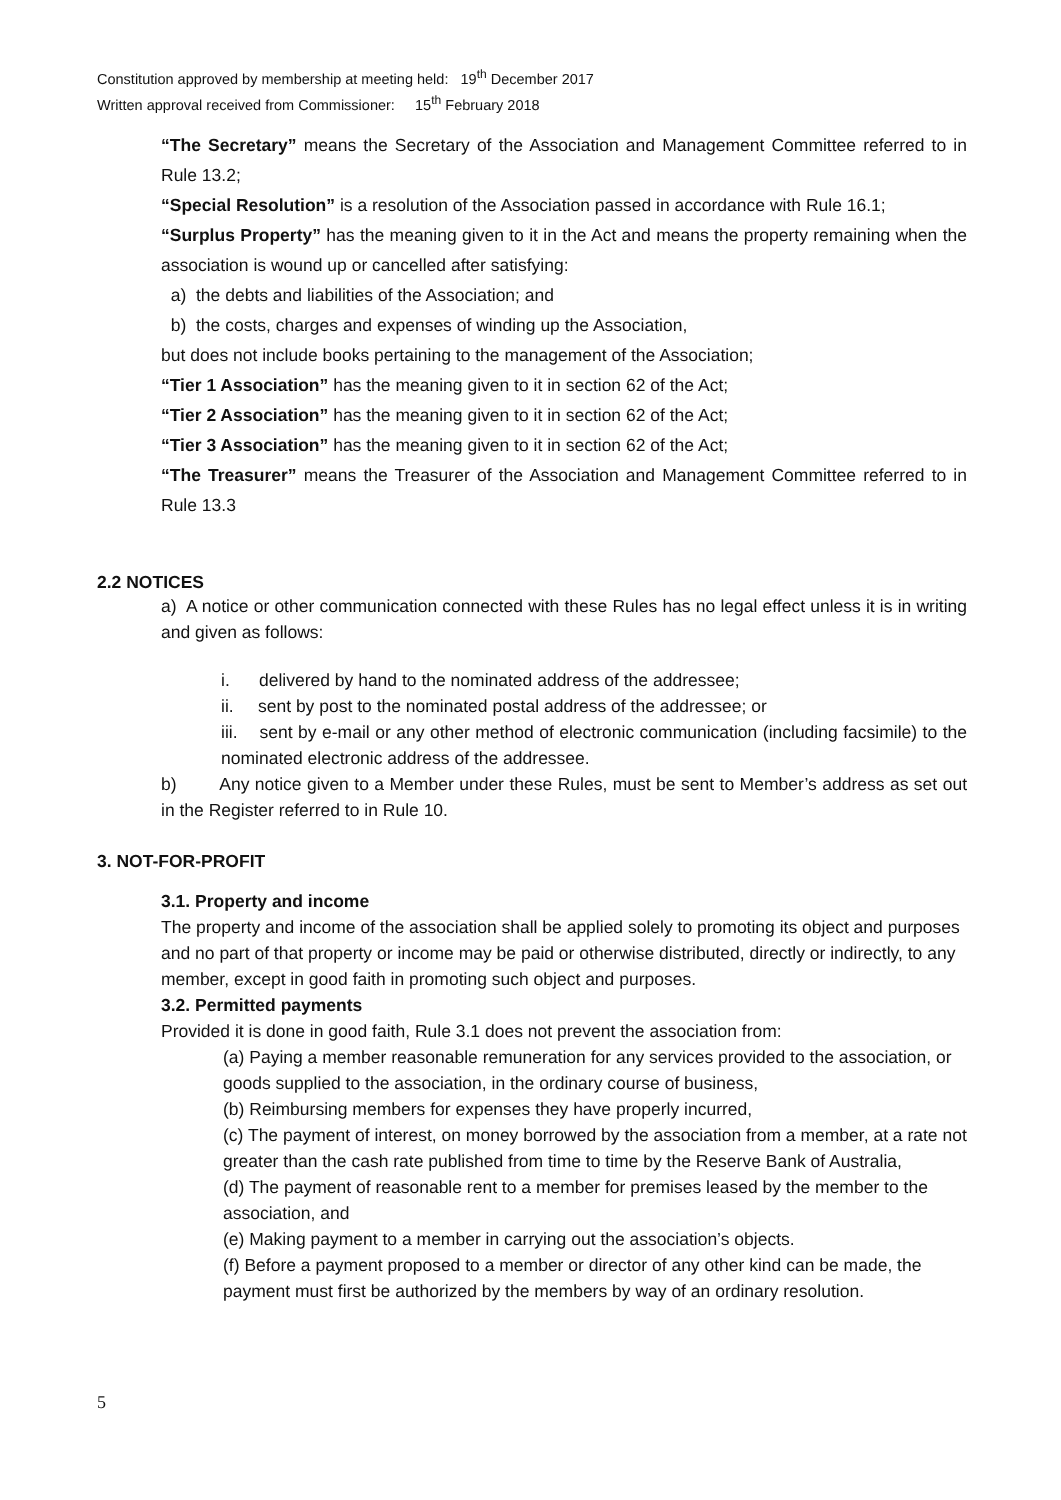Constitution approved by membership at meeting held: 19<sup>th</sup> December 2017
Written approval received from Commissioner: 15<sup>th</sup> February 2018
“The Secretary” means the Secretary of the Association and Management Committee referred to in Rule 13.2;
“Special Resolution” is a resolution of the Association passed in accordance with Rule 16.1;
“Surplus Property” has the meaning given to it in the Act and means the property remaining when the association is wound up or cancelled after satisfying:
a) the debts and liabilities of the Association; and
b) the costs, charges and expenses of winding up the Association,
but does not include books pertaining to the management of the Association;
“Tier 1 Association” has the meaning given to it in section 62 of the Act;
“Tier 2 Association” has the meaning given to it in section 62 of the Act;
“Tier 3 Association” has the meaning given to it in section 62 of the Act;
“The Treasurer” means the Treasurer of the Association and Management Committee referred to in Rule 13.3
2.2 NOTICES
a) A notice or other communication connected with these Rules has no legal effect unless it is in writing and given as follows:
i. delivered by hand to the nominated address of the addressee;
ii. sent by post to the nominated postal address of the addressee; or
iii. sent by e-mail or any other method of electronic communication (including facsimile) to the nominated electronic address of the addressee.
b) Any notice given to a Member under these Rules, must be sent to Member’s address as set out in the Register referred to in Rule 10.
3. NOT-FOR-PROFIT
3.1. Property and income
The property and income of the association shall be applied solely to promoting its object and purposes and no part of that property or income may be paid or otherwise distributed, directly or indirectly, to any member, except in good faith in promoting such object and purposes.
3.2. Permitted payments
Provided it is done in good faith, Rule 3.1 does not prevent the association from:
(a) Paying a member reasonable remuneration for any services provided to the association, or goods supplied to the association, in the ordinary course of business,
(b) Reimbursing members for expenses they have properly incurred,
(c) The payment of interest, on money borrowed by the association from a member, at a rate not greater than the cash rate published from time to time by the Reserve Bank of Australia,
(d) The payment of reasonable rent to a member for premises leased by the member to the association, and
(e) Making payment to a member in carrying out the association’s objects.
(f) Before a payment proposed to a member or director of any other kind can be made, the payment must first be authorized by the members by way of an ordinary resolution.
5